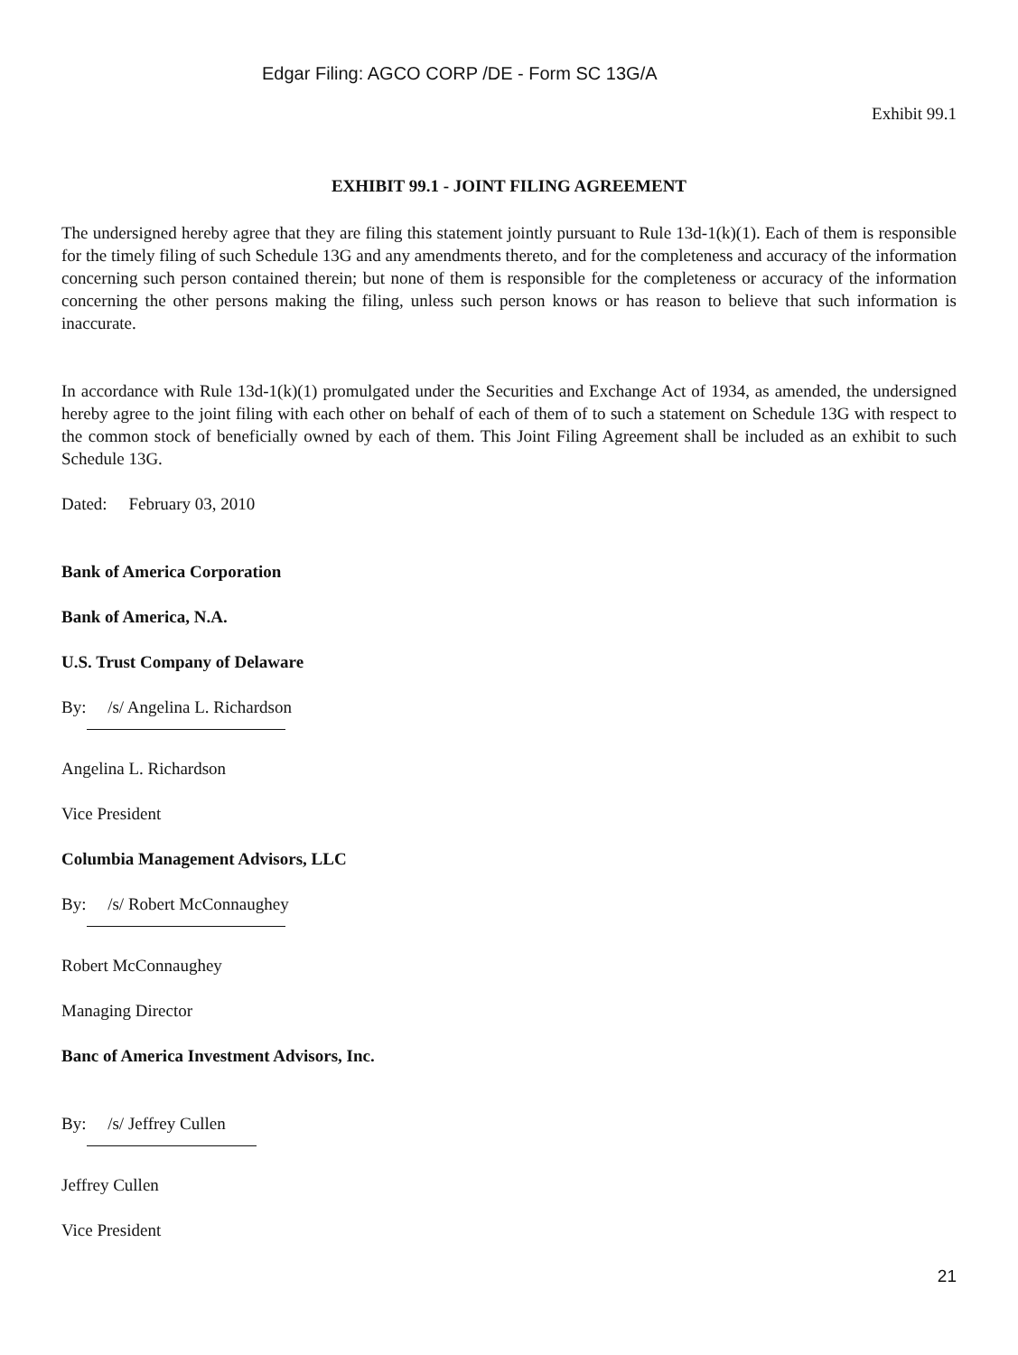Edgar Filing: AGCO CORP /DE - Form SC 13G/A
Exhibit 99.1
EXHIBIT 99.1 - JOINT FILING AGREEMENT
The undersigned hereby agree that they are filing this statement jointly pursuant to Rule 13d-1(k)(1). Each of them is responsible for the timely filing of such Schedule 13G and any amendments thereto, and for the completeness and accuracy of the information concerning such person contained therein; but none of them is responsible for the completeness or accuracy of the information concerning the other persons making the filing, unless such person knows or has reason to believe that such information is inaccurate.
In accordance with Rule 13d-1(k)(1) promulgated under the Securities and Exchange Act of 1934, as amended, the undersigned hereby agree to the joint filing with each other on behalf of each of them of to such a statement on Schedule 13G with respect to the common stock of beneficially owned by each of them. This Joint Filing Agreement shall be included as an exhibit to such Schedule 13G.
Dated: February 03, 2010
Bank of America Corporation
Bank of America, N.A.
U.S. Trust Company of Delaware
By: /s/ Angelina L. Richardson
Angelina L. Richardson
Vice President
Columbia Management Advisors, LLC
By: /s/ Robert McConnaughey
Robert McConnaughey
Managing Director
Banc of America Investment Advisors, Inc.
By: /s/ Jeffrey Cullen
Jeffrey Cullen
Vice President
21